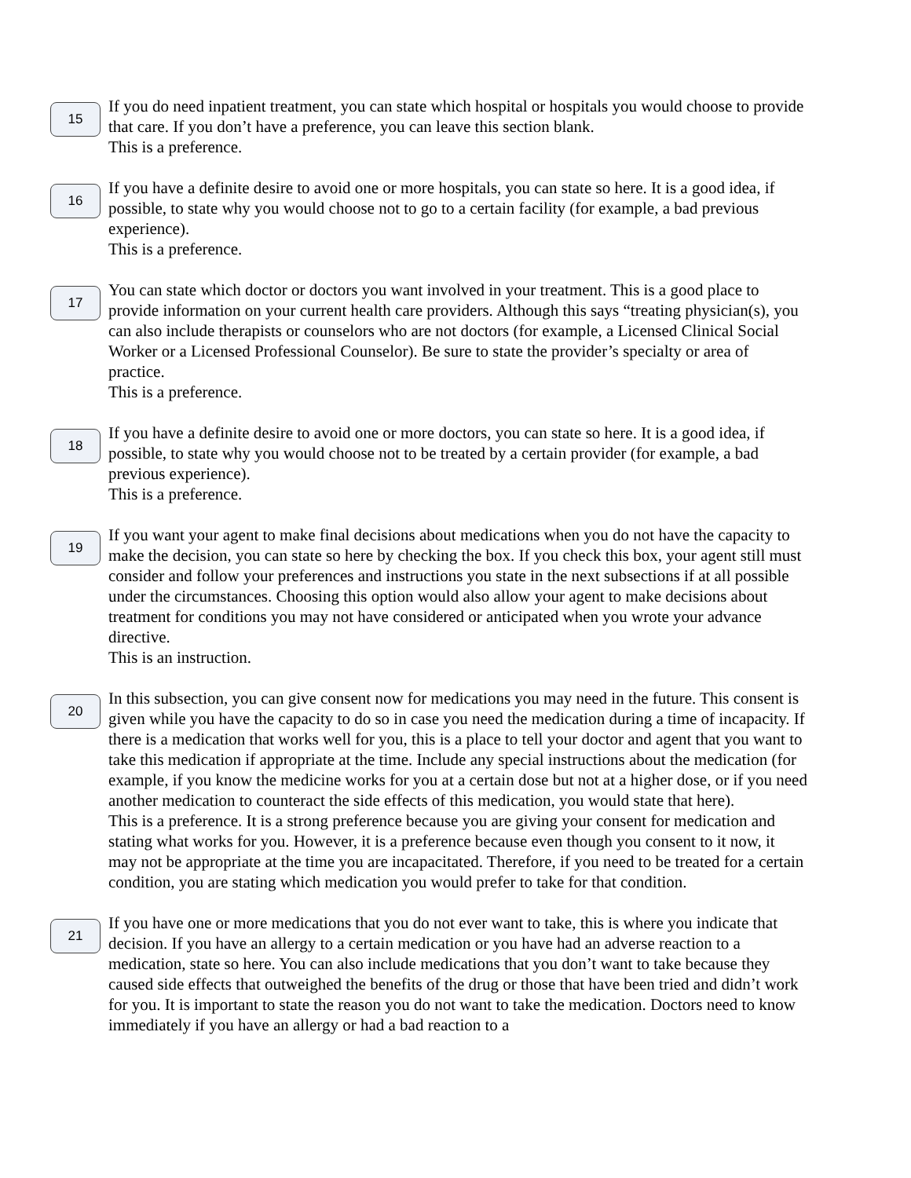15
If you do need inpatient treatment, you can state which hospital or hospitals you would choose to provide that care. If you don’t have a preference, you can leave this section blank.
This is a preference.
16
If you have a definite desire to avoid one or more hospitals, you can state so here. It is a good idea, if possible, to state why you would choose not to go to a certain facility (for example, a bad previous experience).
This is a preference.
17
You can state which doctor or doctors you want involved in your treatment. This is a good place to provide information on your current health care providers. Although this says “treating physician(s), you can also include therapists or counselors who are not doctors (for example, a Licensed Clinical Social Worker or a Licensed Professional Counselor). Be sure to state the provider’s specialty or area of practice.
This is a preference.
18
If you have a definite desire to avoid one or more doctors, you can state so here. It is a good idea, if possible, to state why you would choose not to be treated by a certain provider (for example, a bad previous experience).
This is a preference.
19
If you want your agent to make final decisions about medications when you do not have the capacity to make the decision, you can state so here by checking the box. If you check this box, your agent still must consider and follow your preferences and instructions you state in the next subsections if at all possible under the circumstances. Choosing this option would also allow your agent to make decisions about treatment for conditions you may not have considered or anticipated when you wrote your advance directive.
This is an instruction.
20
In this subsection, you can give consent now for medications you may need in the future. This consent is given while you have the capacity to do so in case you need the medication during a time of incapacity. If there is a medication that works well for you, this is a place to tell your doctor and agent that you want to take this medication if appropriate at the time. Include any special instructions about the medication (for example, if you know the medicine works for you at a certain dose but not at a higher dose, or if you need another medication to counteract the side effects of this medication, you would state that here).
This is a preference. It is a strong preference because you are giving your consent for medication and stating what works for you. However, it is a preference because even though you consent to it now, it may not be appropriate at the time you are incapacitated. Therefore, if you need to be treated for a certain condition, you are stating which medication you would prefer to take for that condition.
21
If you have one or more medications that you do not ever want to take, this is where you indicate that decision. If you have an allergy to a certain medication or you have had an adverse reaction to a medication, state so here. You can also include medications that you don’t want to take because they caused side effects that outweighed the benefits of the drug or those that have been tried and didn’t work for you. It is important to state the reason you do not want to take the medication. Doctors need to know immediately if you have an allergy or had a bad reaction to a